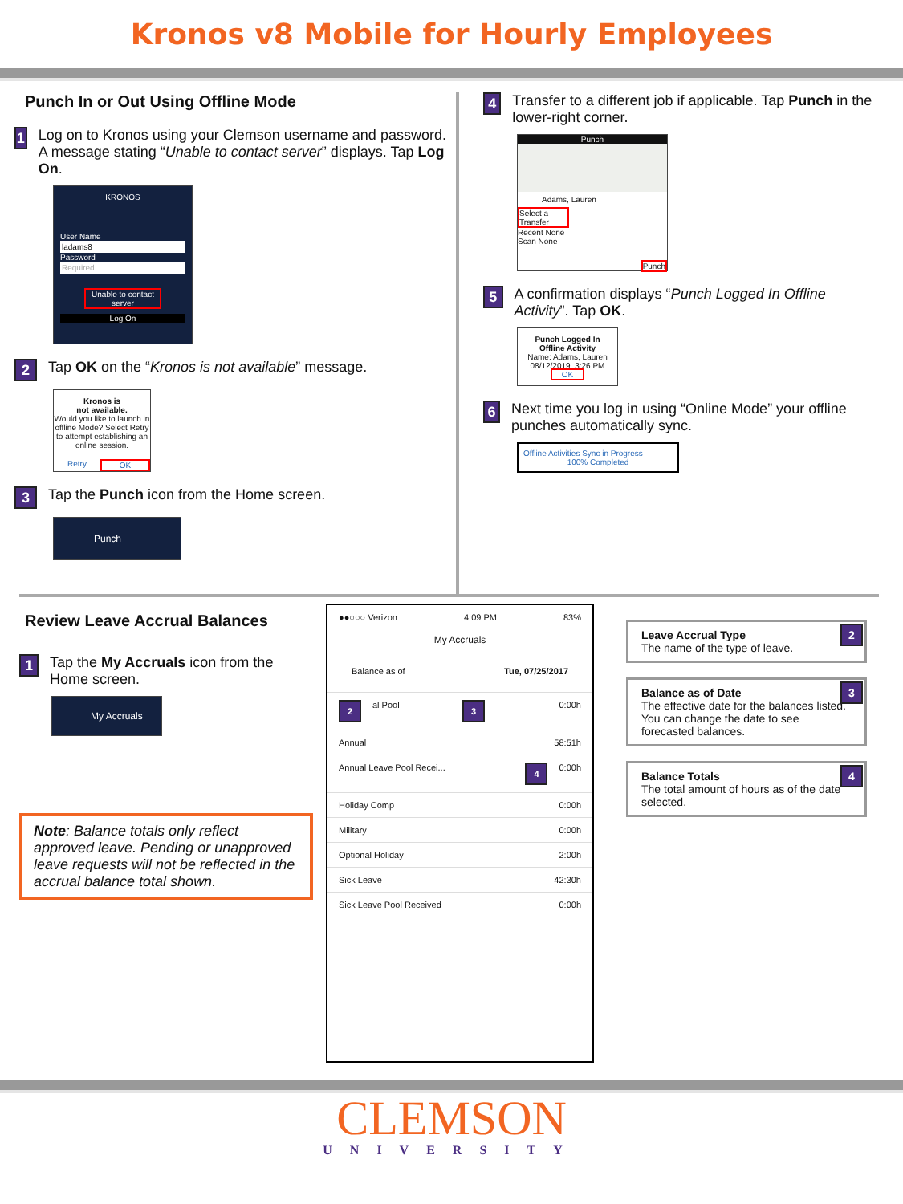Kronos v8 Mobile for Hourly Employees
Punch In or Out Using Offline Mode
1
Log on to Kronos using your Clemson username and password. A message stating “Unable to contact server” displays. Tap Log On.
KRONOS
User Name
ladams8
Password
Required
Unable to contact server
Log On
2
Tap OK on the “Kronos is not available” message.
Kronos is
not available.
Would you like to launch in offline Mode? Select Retry to attempt establishing an online session.
Retry OK
3
Tap the Punch icon from the Home screen.
Punch
4
Transfer to a different job if applicable. Tap Punch in the lower-right corner.
Punch
Adams, Lauren
Select a Transfer
Recent None
Scan None
Punch
5
A confirmation displays “Punch Logged In Offline Activity”. Tap OK.
Punch Logged In
Offline Activity
Name: Adams, Lauren
08/12/2019, 3:26 PM
OK
6
Next time you log in using “Online Mode” your offline punches automatically sync.
Offline Activities Sync in Progress
100% Completed
Review Leave Accrual Balances
1
Tap the My Accruals icon from the Home screen.
My Accruals
Note: Balance totals only reflect approved leave. Pending or unapproved leave requests will not be reflected in the accrual balance total shown.
●●○○○ Verizon 4:09 PM 83%
My Accruals
Balance as of Tue, 07/25/2017
2 al Pool 3 0:00h
Annual 58:51h
Annual Leave Pool Recei... 4 0:00h
Holiday Comp 0:00h
Military 0:00h
Optional Holiday 2:00h
Sick Leave 42:30h
Sick Leave Pool Received 0:00h
2 Leave Accrual Type
The name of the type of leave.
3 Balance as of Date
The effective date for the balances listed. You can change the date to see forecasted balances.
4 Balance Totals
The total amount of hours as of the date selected.
CLEMSON
UNIVERSITY